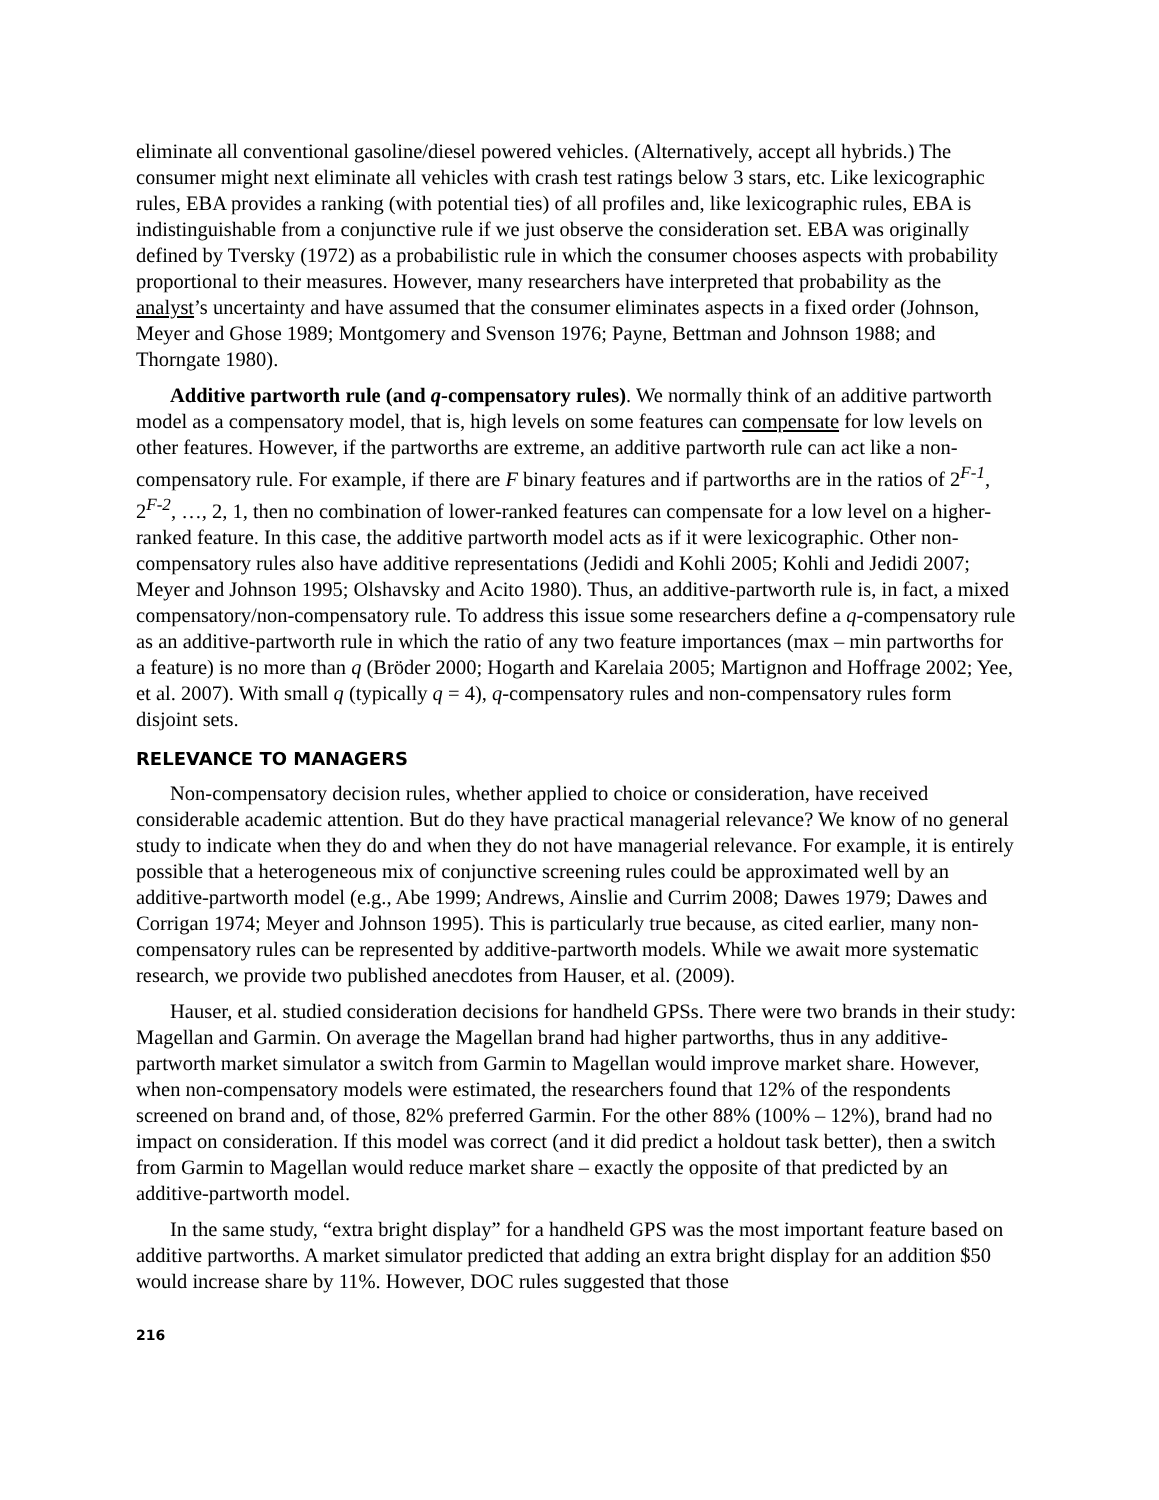eliminate all conventional gasoline/diesel powered vehicles. (Alternatively, accept all hybrids.) The consumer might next eliminate all vehicles with crash test ratings below 3 stars, etc. Like lexicographic rules, EBA provides a ranking (with potential ties) of all profiles and, like lexicographic rules, EBA is indistinguishable from a conjunctive rule if we just observe the consideration set. EBA was originally defined by Tversky (1972) as a probabilistic rule in which the consumer chooses aspects with probability proportional to their measures. However, many researchers have interpreted that probability as the analyst’s uncertainty and have assumed that the consumer eliminates aspects in a fixed order (Johnson, Meyer and Ghose 1989; Montgomery and Svenson 1976; Payne, Bettman and Johnson 1988; and Thorngate 1980).
Additive partworth rule (and q-compensatory rules). We normally think of an additive partworth model as a compensatory model, that is, high levels on some features can compensate for low levels on other features. However, if the partworths are extreme, an additive partworth rule can act like a non-compensatory rule. For example, if there are F binary features and if partworths are in the ratios of 2<sup>F-1</sup>, 2<sup>F-2</sup>, …, 2, 1, then no combination of lower-ranked features can compensate for a low level on a higher-ranked feature. In this case, the additive partworth model acts as if it were lexicographic. Other non-compensatory rules also have additive representations (Jedidi and Kohli 2005; Kohli and Jedidi 2007; Meyer and Johnson 1995; Olshavsky and Acito 1980). Thus, an additive-partworth rule is, in fact, a mixed compensatory/non-compensatory rule. To address this issue some researchers define a q-compensatory rule as an additive-partworth rule in which the ratio of any two feature importances (max – min partworths for a feature) is no more than q (Bröder 2000; Hogarth and Karelaia 2005; Martignon and Hoffrage 2002; Yee, et al. 2007). With small q (typically q = 4), q-compensatory rules and non-compensatory rules form disjoint sets.
RELEVANCE TO MANAGERS
Non-compensatory decision rules, whether applied to choice or consideration, have received considerable academic attention. But do they have practical managerial relevance? We know of no general study to indicate when they do and when they do not have managerial relevance. For example, it is entirely possible that a heterogeneous mix of conjunctive screening rules could be approximated well by an additive-partworth model (e.g., Abe 1999; Andrews, Ainslie and Currim 2008; Dawes 1979; Dawes and Corrigan 1974; Meyer and Johnson 1995). This is particularly true because, as cited earlier, many non-compensatory rules can be represented by additive-partworth models. While we await more systematic research, we provide two published anecdotes from Hauser, et al. (2009).
Hauser, et al. studied consideration decisions for handheld GPSs. There were two brands in their study: Magellan and Garmin. On average the Magellan brand had higher partworths, thus in any additive-partworth market simulator a switch from Garmin to Magellan would improve market share. However, when non-compensatory models were estimated, the researchers found that 12% of the respondents screened on brand and, of those, 82% preferred Garmin. For the other 88% (100% – 12%), brand had no impact on consideration. If this model was correct (and it did predict a holdout task better), then a switch from Garmin to Magellan would reduce market share – exactly the opposite of that predicted by an additive-partworth model.
In the same study, “extra bright display” for a handheld GPS was the most important feature based on additive partworths. A market simulator predicted that adding an extra bright display for an addition $50 would increase share by 11%. However, DOC rules suggested that those
216